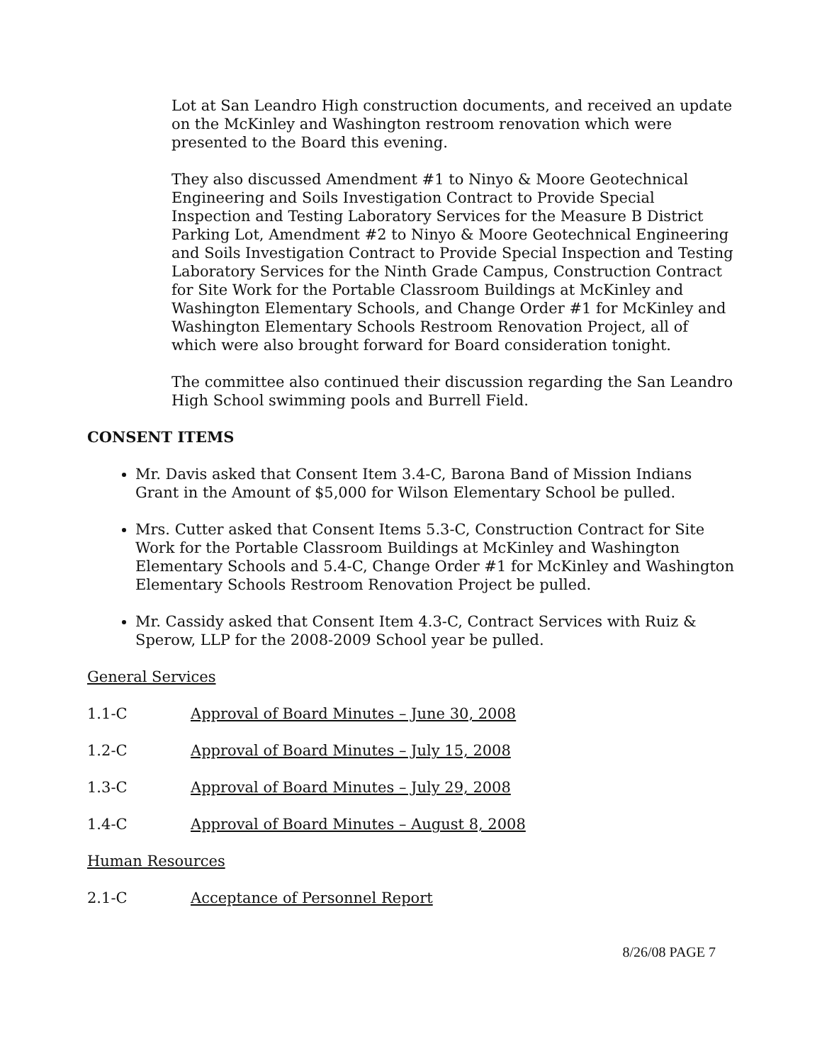Lot at San Leandro High construction documents, and received an update on the McKinley and Washington restroom renovation which were presented to the Board this evening.
They also discussed Amendment #1 to Ninyo & Moore Geotechnical Engineering and Soils Investigation Contract to Provide Special Inspection and Testing Laboratory Services for the Measure B District Parking Lot, Amendment #2 to Ninyo & Moore Geotechnical Engineering and Soils Investigation Contract to Provide Special Inspection and Testing Laboratory Services for the Ninth Grade Campus, Construction Contract for Site Work for the Portable Classroom Buildings at McKinley and Washington Elementary Schools, and Change Order #1 for McKinley and Washington Elementary Schools Restroom Renovation Project, all of which were also brought forward for Board consideration tonight.
The committee also continued their discussion regarding the San Leandro High School swimming pools and Burrell Field.
CONSENT ITEMS
Mr. Davis asked that Consent Item 3.4-C, Barona Band of Mission Indians Grant in the Amount of $5,000 for Wilson Elementary School be pulled.
Mrs. Cutter asked that Consent Items 5.3-C, Construction Contract for Site Work for the Portable Classroom Buildings at McKinley and Washington Elementary Schools and 5.4-C, Change Order #1 for McKinley and Washington Elementary Schools Restroom Renovation Project be pulled.
Mr. Cassidy asked that Consent Item 4.3-C, Contract Services with Ruiz & Sperow, LLP for the 2008-2009 School year be pulled.
General Services
1.1-C Approval of Board Minutes – June 30, 2008
1.2-C Approval of Board Minutes – July 15, 2008
1.3-C Approval of Board Minutes – July 29, 2008
1.4-C Approval of Board Minutes – August 8, 2008
Human Resources
2.1-C Acceptance of Personnel Report
8/26/08 PAGE 7